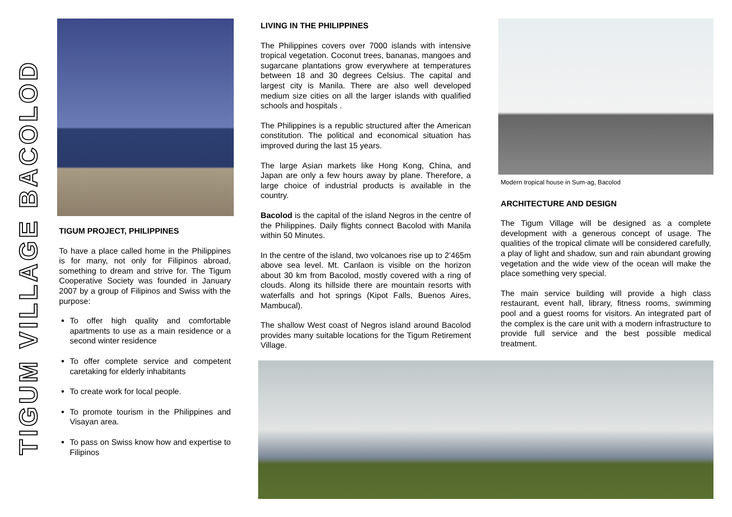TIGUM VILLAGE BACOLOD
TIGUM PROJECT, PHILIPPINES
To have a place called home in the Philippines is for many, not only for Filipinos abroad, something to dream and strive for. The Tigum Cooperative Society was founded in January 2007 by a group of Filipinos and Swiss with the purpose:
To offer high quality and comfortable apartments to use as a main residence or a second winter residence
To offer complete service and competent caretaking for elderly inhabitants
To create work for local people.
To promote tourism in the Philippines and Visayan area.
To pass on Swiss know how and expertise to Filipinos
LIVING IN THE PHILIPPINES
The Philippines covers over 7000 islands with intensive tropical vegetation. Coconut trees, bananas, mangoes and sugarcane plantations grow everywhere at temperatures between 18 and 30 degrees Celsius. The capital and largest city is Manila. There are also well developed medium size cities on all the larger islands with qualified schools and hospitals .
The Philippines is a republic structured after the American constitution. The political and economical situation has improved during the last 15 years.
The large Asian markets like Hong Kong, China, and Japan are only a few hours away by plane. Therefore, a large choice of industrial products is available in the country.
Bacolod is the capital of the island Negros in the centre of the Philippines. Daily flights connect Bacolod with Manila within 50 Minutes.
In the centre of the island, two volcanoes rise up to 2’465m above sea level. Mt. Canlaon is visible on the horizon about 30 km from Bacolod, mostly covered with a ring of clouds. Along its hillside there are mountain resorts with waterfalls and hot springs (Kipot Falls, Buenos Aires, Mambucal).
The shallow West coast of Negros island around Bacolod provides many suitable locations for the Tigum Retirement Village.
Modern tropical house in Sum-ag, Bacolod
ARCHITECTURE AND DESIGN
The Tigum Village will be designed as a complete development with a generous concept of usage. The qualities of the tropical climate will be considered carefully, a play of light and shadow, sun and rain abundant growing vegetation and the wide view of the ocean will make the place something very special.
The main service building will provide a high class restaurant, event hall, library, fitness rooms, swimming pool and a guest rooms for visitors. An integrated part of the complex is the care unit with a modern infrastructure to provide full service and the best possible medical treatment.